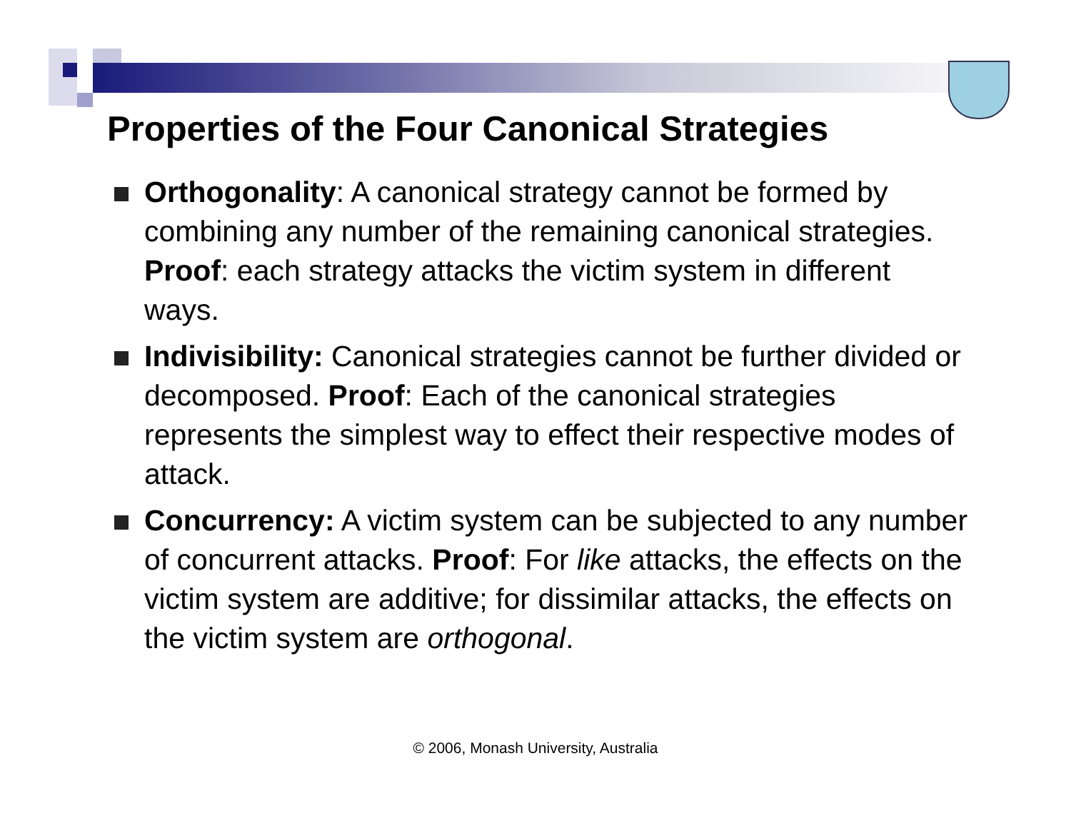Properties of the Four Canonical Strategies
Orthogonality: A canonical strategy cannot be formed by combining any number of the remaining canonical strategies. Proof: each strategy attacks the victim system in different ways.
Indivisibility: Canonical strategies cannot be further divided or decomposed. Proof: Each of the canonical strategies represents the simplest way to effect their respective modes of attack.
Concurrency: A victim system can be subjected to any number of concurrent attacks. Proof: For like attacks, the effects on the victim system are additive; for dissimilar attacks, the effects on the victim system are orthogonal.
© 2006, Monash University, Australia